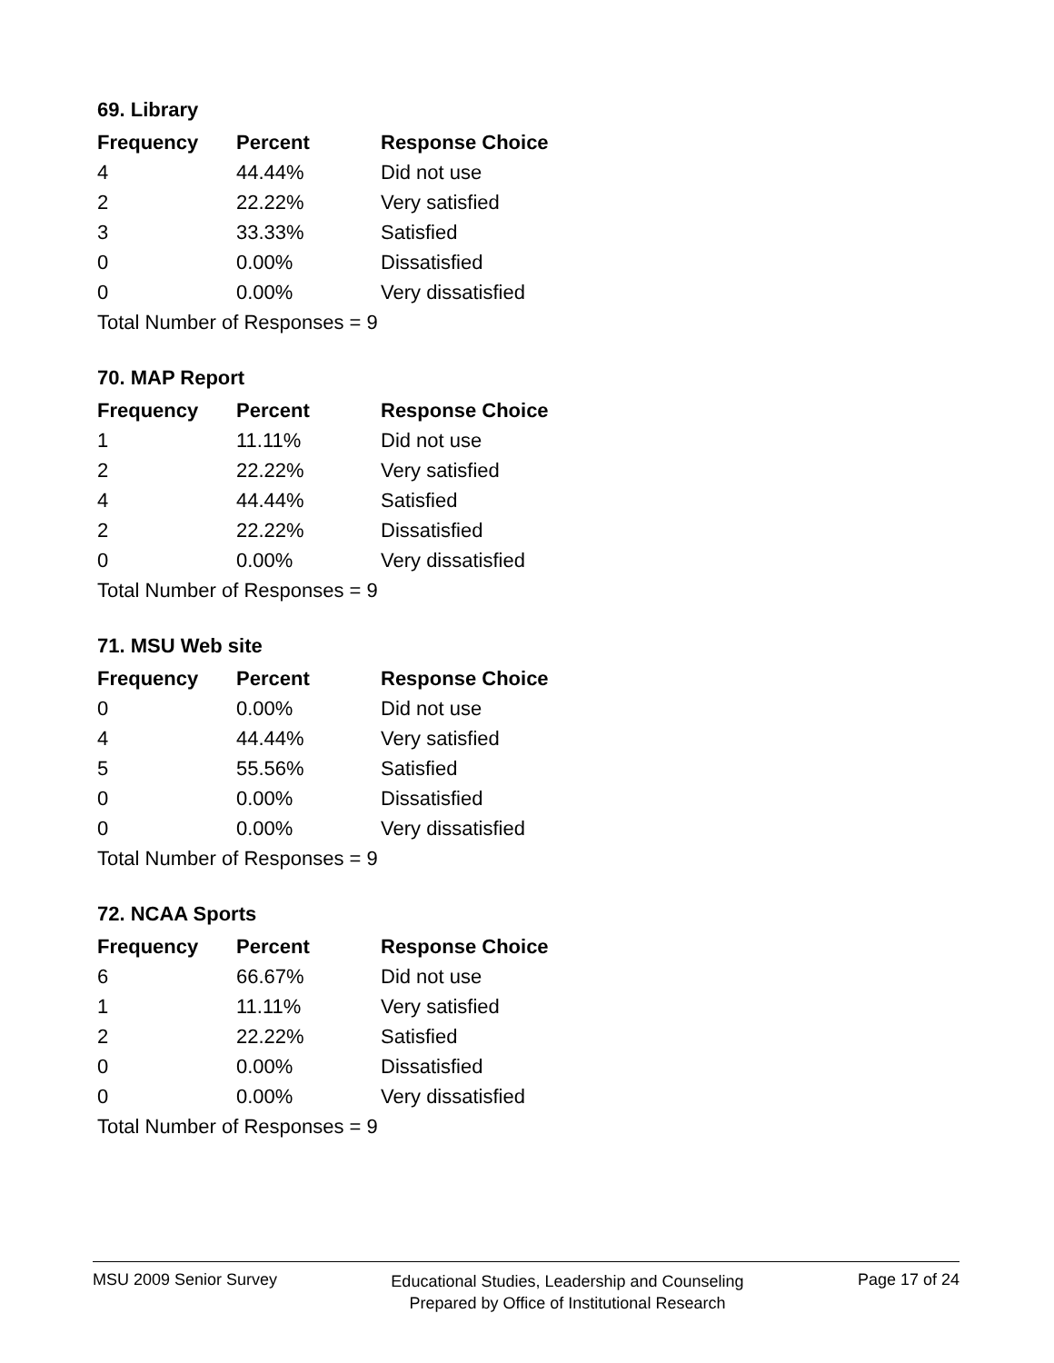69. Library
| Frequency | Percent | Response Choice |
| --- | --- | --- |
| 4 | 44.44% | Did not use |
| 2 | 22.22% | Very satisfied |
| 3 | 33.33% | Satisfied |
| 0 | 0.00% | Dissatisfied |
| 0 | 0.00% | Very dissatisfied |
| Total Number of Responses = 9 | | |
70. MAP Report
| Frequency | Percent | Response Choice |
| --- | --- | --- |
| 1 | 11.11% | Did not use |
| 2 | 22.22% | Very satisfied |
| 4 | 44.44% | Satisfied |
| 2 | 22.22% | Dissatisfied |
| 0 | 0.00% | Very dissatisfied |
| Total Number of Responses = 9 | | |
71. MSU Web site
| Frequency | Percent | Response Choice |
| --- | --- | --- |
| 0 | 0.00% | Did not use |
| 4 | 44.44% | Very satisfied |
| 5 | 55.56% | Satisfied |
| 0 | 0.00% | Dissatisfied |
| 0 | 0.00% | Very dissatisfied |
| Total Number of Responses = 9 | | |
72. NCAA Sports
| Frequency | Percent | Response Choice |
| --- | --- | --- |
| 6 | 66.67% | Did not use |
| 1 | 11.11% | Very satisfied |
| 2 | 22.22% | Satisfied |
| 0 | 0.00% | Dissatisfied |
| 0 | 0.00% | Very dissatisfied |
| Total Number of Responses = 9 | | |
MSU 2009 Senior Survey
Educational Studies, Leadership and Counseling
Prepared by Office of Institutional Research
Page 17 of 24